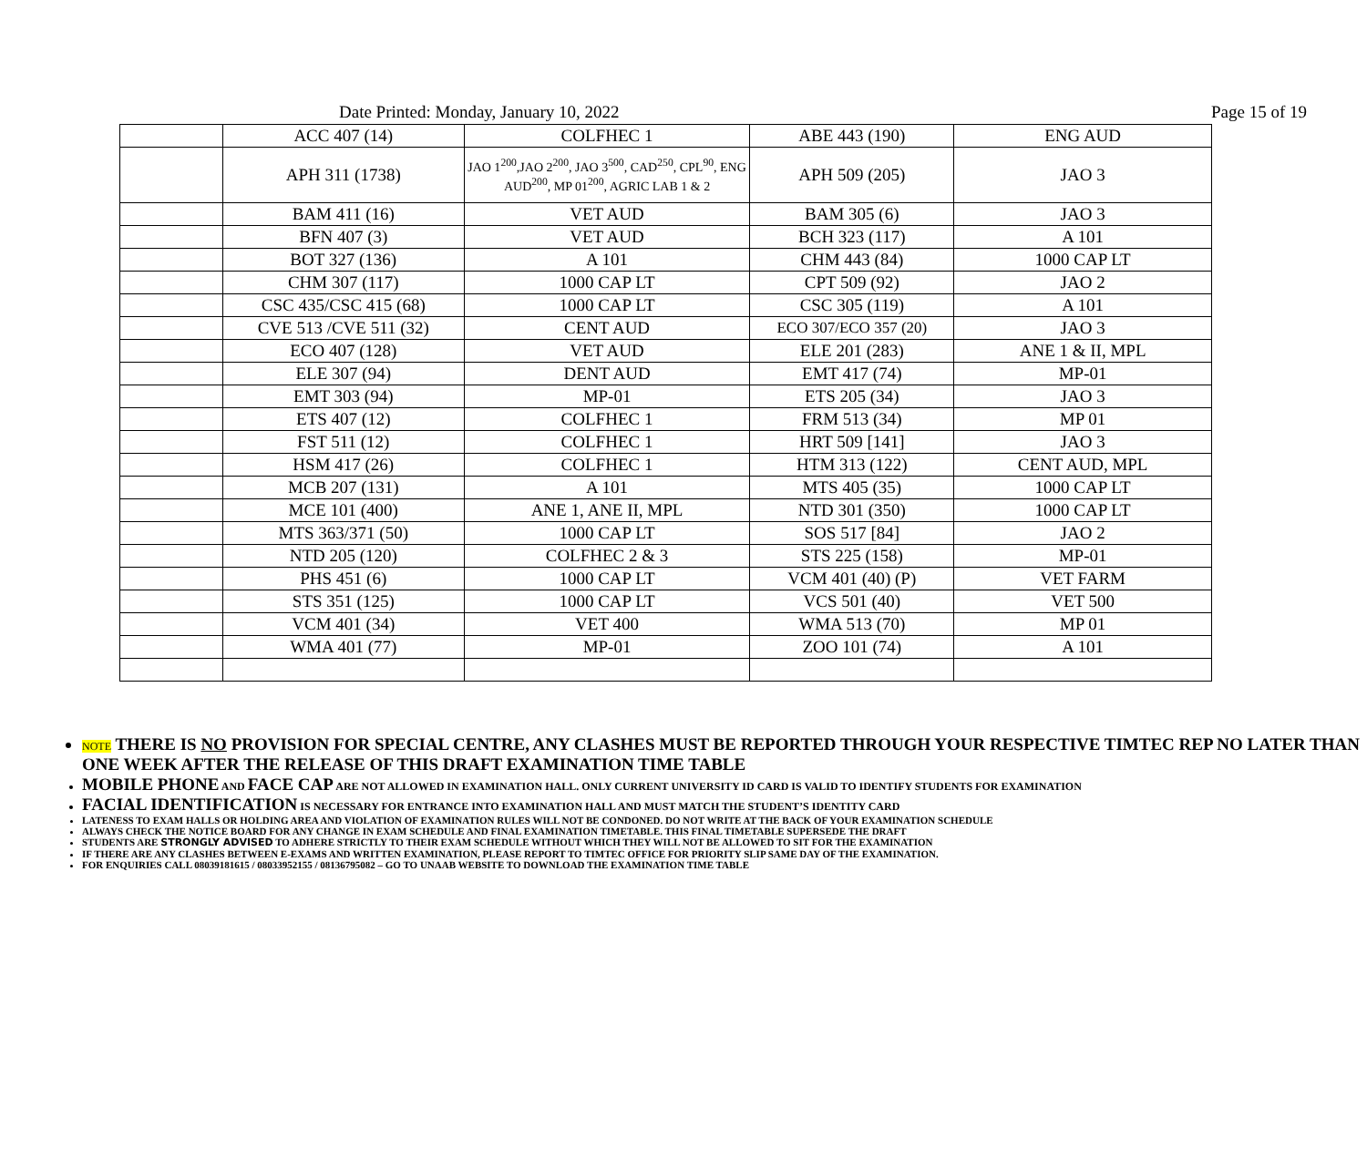Date Printed: Monday, January 10, 2022 Page 15 of 19
| | ACC 407 (14) | COLFHEC 1 | ABE 443 (190) | ENG AUD |
| | APH 311 (1738) | JAO 1<sup>200</sup>,JAO 2<sup>200</sup>, JAO 3<sup>500</sup>, CAD<sup>250</sup>, CPL<sup>90</sup>, ENG AUD<sup>200</sup>, MP 01<sup>200</sup>, AGRIC LAB 1 & 2 | APH 509 (205) | JAO 3 |
| | BAM 411 (16) | VET AUD | BAM 305 (6) | JAO 3 |
| | BFN 407 (3) | VET AUD | BCH 323 (117) | A 101 |
| | BOT 327 (136) | A 101 | CHM 443 (84) | 1000 CAP LT |
| | CHM 307 (117) | 1000 CAP LT | CPT 509 (92) | JAO 2 |
| | CSC 435/CSC 415 (68) | 1000 CAP LT | CSC 305 (119) | A 101 |
| | CVE 513 /CVE 511 (32) | CENT AUD | ECO 307/ECO 357 (20) | JAO 3 |
| | ECO 407 (128) | VET AUD | ELE 201 (283) | ANE 1 & II, MPL |
| | ELE 307 (94) | DENT AUD | EMT 417 (74) | MP-01 |
| | EMT 303 (94) | MP-01 | ETS 205 (34) | JAO 3 |
| | ETS 407 (12) | COLFHEC 1 | FRM 513 (34) | MP 01 |
| | FST 511 (12) | COLFHEC 1 | HRT 509 [141] | JAO 3 |
| | HSM 417 (26) | COLFHEC 1 | HTM 313 (122) | CENT AUD, MPL |
| | MCB 207 (131) | A 101 | MTS 405 (35) | 1000 CAP LT |
| | MCE 101 (400) | ANE 1, ANE II, MPL | NTD 301 (350) | 1000 CAP LT |
| | MTS 363/371 (50) | 1000 CAP LT | SOS 517 [84] | JAO 2 |
| | NTD 205 (120) | COLFHEC 2 & 3 | STS 225 (158) | MP-01 |
| | PHS 451 (6) | 1000 CAP LT | VCM 401 (40) (P) | VET FARM |
| | STS 351 (125) | 1000 CAP LT | VCS 501 (40) | VET 500 |
| | VCM 401 (34) | VET 400 | WMA 513 (70) | MP 01 |
| | WMA 401 (77) | MP-01 | ZOO 101 (74) | A 101 |
NOTE THERE IS NO PROVISION FOR SPECIAL CENTRE, ANY CLASHES MUST BE REPORTED THROUGH YOUR RESPECTIVE TIMTEC REP NO LATER THAN ONE WEEK AFTER THE RELEASE OF THIS DRAFT EXAMINATION TIME TABLE
MOBILE PHONE AND FACE CAP ARE NOT ALLOWED IN EXAMINATION HALL. ONLY CURRENT UNIVERSITY ID CARD IS VALID TO IDENTIFY STUDENTS FOR EXAMINATION
FACIAL IDENTIFICATION IS NECESSARY FOR ENTRANCE INTO EXAMINATION HALL AND MUST MATCH THE STUDENT’S IDENTITY CARD
LATENESS TO EXAM HALLS OR HOLDING AREA AND VIOLATION OF EXAMINATION RULES WILL NOT BE CONDONED. DO NOT WRITE AT THE BACK OF YOUR EXAMINATION SCHEDULE
ALWAYS CHECK THE NOTICE BOARD FOR ANY CHANGE IN EXAM SCHEDULE AND FINAL EXAMINATION TIMETABLE. THIS FINAL TIMETABLE SUPERSEDE THE DRAFT
STUDENTS ARE STRONGLY ADVISED TO ADHERE STRICTLY TO THEIR EXAM SCHEDULE WITHOUT WHICH THEY WILL NOT BE ALLOWED TO SIT FOR THE EXAMINATION
IF THERE ARE ANY CLASHES BETWEEN E-EXAMS AND WRITTEN EXAMINATION, PLEASE REPORT TO TIMTEC OFFICE FOR PRIORITY SLIP SAME DAY OF THE EXAMINATION.
FOR ENQUIRIES CALL 08039181615 / 08033952155 / 08136795082 – GO TO UNAAB WEBSITE TO DOWNLOAD THE EXAMINATION TIME TABLE